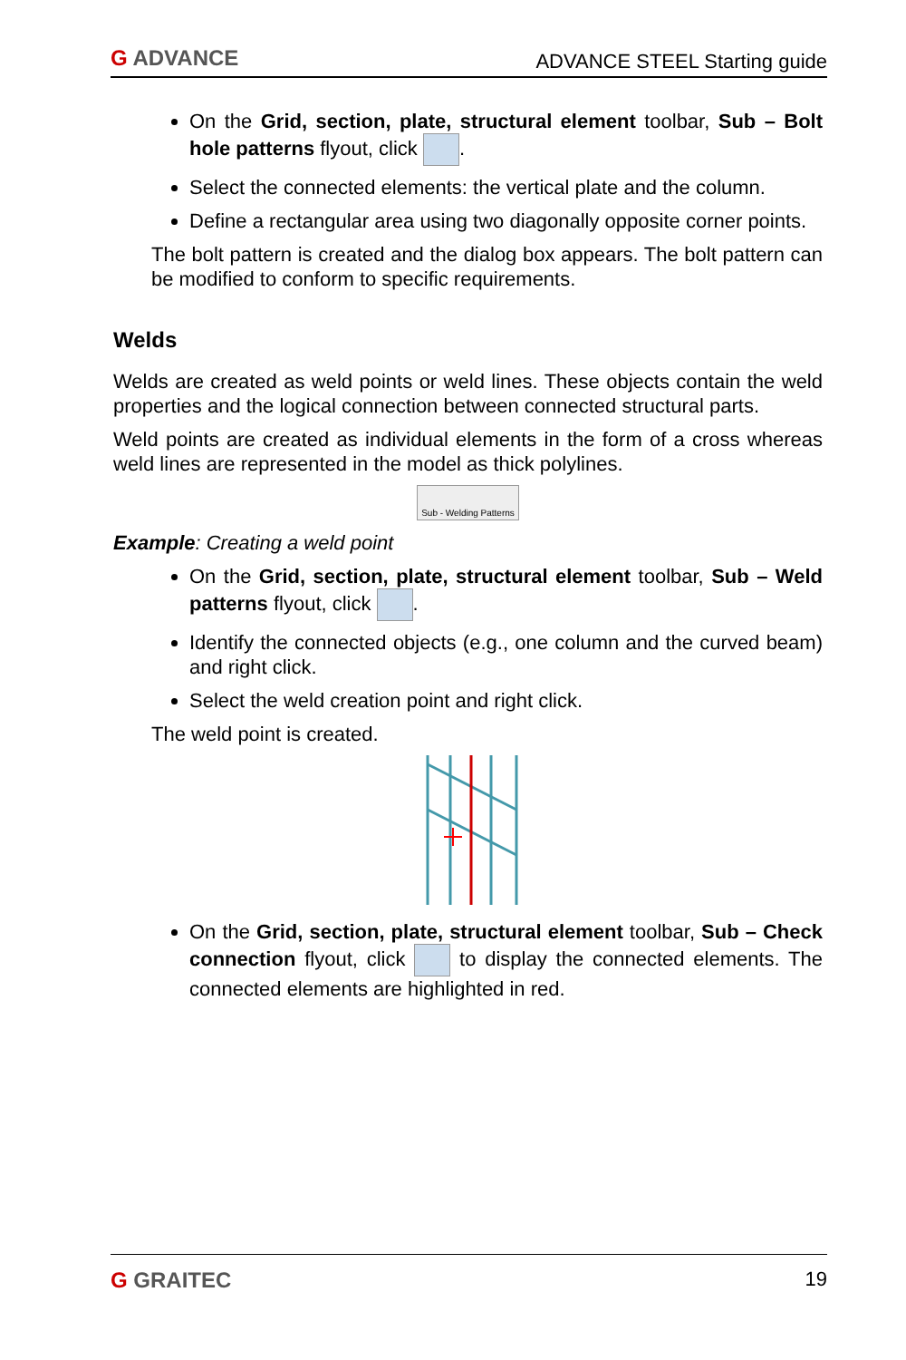G ADVANCE
ADVANCE STEEL Starting guide
On the Grid, section, plate, structural element toolbar, Sub – Bolt hole patterns flyout, click .
Select the connected elements: the vertical plate and the column.
Define a rectangular area using two diagonally opposite corner points.
The bolt pattern is created and the dialog box appears. The bolt pattern can be modified to conform to specific requirements.
Welds
Welds are created as weld points or weld lines. These objects contain the weld properties and the logical connection between connected structural parts.
Weld points are created as individual elements in the form of a cross whereas weld lines are represented in the model as thick polylines.
Sub - Welding Patterns
Example: Creating a weld point
On the Grid, section, plate, structural element toolbar, Sub – Weld patterns flyout, click .
Identify the connected objects (e.g., one column and the curved beam) and right click.
Select the weld creation point and right click.
The weld point is created.
On the Grid, section, plate, structural element toolbar, Sub – Check connection flyout, click to display the connected elements. The connected elements are highlighted in red.
G GRAITEC 19